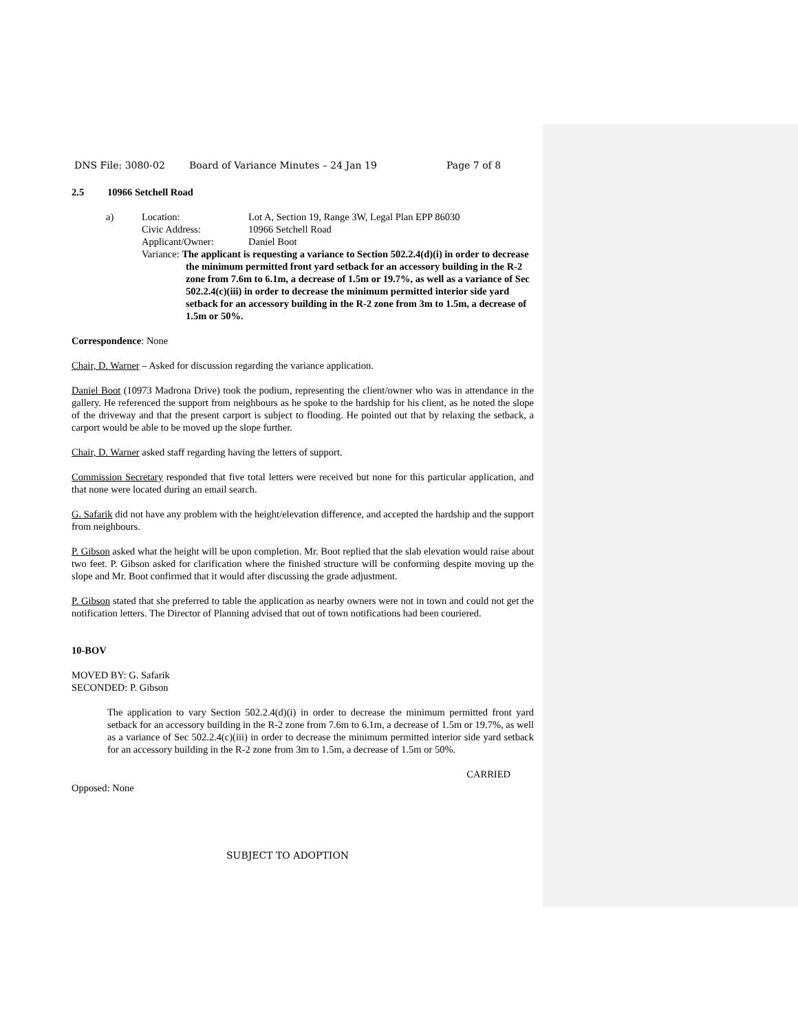DNS File: 3080-02 Board of Variance Minutes – 24 Jan 19 Page 7 of 8
2.5 10966 Setchell Road
| a) | Location: Lot A, Section 19, Range 3W, Legal Plan EPP 86030 Civic Address: 10966 Setchell Road Applicant/Owner: Daniel Boot Variance: The applicant is requesting a variance to Section 502.2.4(d)(i) in order to decrease the minimum permitted front yard setback for an accessory building in the R-2 zone from 7.6m to 6.1m, a decrease of 1.5m or 19.7%, as well as a variance of Sec 502.2.4(c)(iii) in order to decrease the minimum permitted interior side yard setback for an accessory building in the R-2 zone from 3m to 1.5m, a decrease of 1.5m or 50%. |
Correspondence: None
Chair, D. Warner – Asked for discussion regarding the variance application.
Daniel Boot (10973 Madrona Drive) took the podium, representing the client/owner who was in attendance in the gallery. He referenced the support from neighbours as he spoke to the hardship for his client, as he noted the slope of the driveway and that the present carport is subject to flooding. He pointed out that by relaxing the setback, a carport would be able to be moved up the slope further.
Chair, D. Warner asked staff regarding having the letters of support.
Commission Secretary responded that five total letters were received but none for this particular application, and that none were located during an email search.
G. Safarik did not have any problem with the height/elevation difference, and accepted the hardship and the support from neighbours.
P. Gibson asked what the height will be upon completion. Mr. Boot replied that the slab elevation would raise about two feet. P. Gibson asked for clarification where the finished structure will be conforming despite moving up the slope and Mr. Boot confirmed that it would after discussing the grade adjustment.
P. Gibson stated that she preferred to table the application as nearby owners were not in town and could not get the notification letters. The Director of Planning advised that out of town notifications had been couriered.
10-BOV
MOVED BY: G. Safarik
SECONDED: P. Gibson
The application to vary Section 502.2.4(d)(i) in order to decrease the minimum permitted front yard setback for an accessory building in the R-2 zone from 7.6m to 6.1m, a decrease of 1.5m or 19.7%, as well as a variance of Sec 502.2.4(c)(iii) in order to decrease the minimum permitted interior side yard setback for an accessory building in the R-2 zone from 3m to 1.5m, a decrease of 1.5m or 50%.
CARRIED
Opposed: None
SUBJECT TO ADOPTION